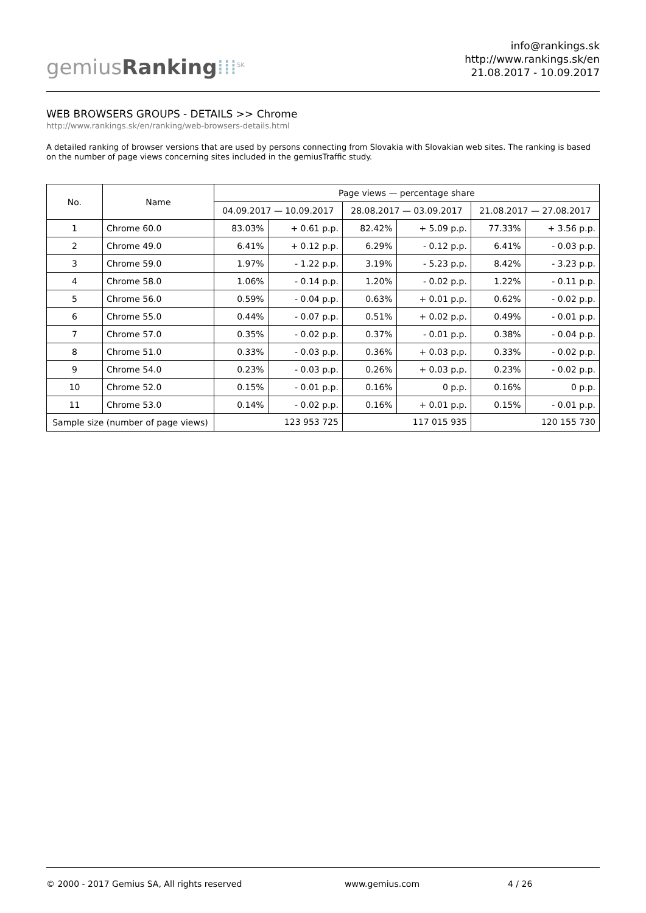gemiusRanking⁞⁞⁞<sup>SK</sup>
info@rankings.sk
http://www.rankings.sk/en
21.08.2017 - 10.09.2017
WEB BROWSERS GROUPS - DETAILS >> Chrome
http://www.rankings.sk/en/ranking/web-browsers-details.html
A detailed ranking of browser versions that are used by persons connecting from Slovakia with Slovakian web sites. The ranking is based on the number of page views concerning sites included in the gemiusTraffic study.
| No. | Name | Page views — percentage share | | | | | |
| --- | --- | --- | --- | --- | --- | --- | --- |
| | | 04.09.2017 — 10.09.2017 | | 28.08.2017 — 03.09.2017 | | 21.08.2017 — 27.08.2017 | |
| 1 | Chrome 60.0 | 83.03% | + 0.61 p.p. | 82.42% | + 5.09 p.p. | 77.33% | + 3.56 p.p. |
| 2 | Chrome 49.0 | 6.41% | + 0.12 p.p. | 6.29% | - 0.12 p.p. | 6.41% | - 0.03 p.p. |
| 3 | Chrome 59.0 | 1.97% | - 1.22 p.p. | 3.19% | - 5.23 p.p. | 8.42% | - 3.23 p.p. |
| 4 | Chrome 58.0 | 1.06% | - 0.14 p.p. | 1.20% | - 0.02 p.p. | 1.22% | - 0.11 p.p. |
| 5 | Chrome 56.0 | 0.59% | - 0.04 p.p. | 0.63% | + 0.01 p.p. | 0.62% | - 0.02 p.p. |
| 6 | Chrome 55.0 | 0.44% | - 0.07 p.p. | 0.51% | + 0.02 p.p. | 0.49% | - 0.01 p.p. |
| 7 | Chrome 57.0 | 0.35% | - 0.02 p.p. | 0.37% | - 0.01 p.p. | 0.38% | - 0.04 p.p. |
| 8 | Chrome 51.0 | 0.33% | - 0.03 p.p. | 0.36% | + 0.03 p.p. | 0.33% | - 0.02 p.p. |
| 9 | Chrome 54.0 | 0.23% | - 0.03 p.p. | 0.26% | + 0.03 p.p. | 0.23% | - 0.02 p.p. |
| 10 | Chrome 52.0 | 0.15% | - 0.01 p.p. | 0.16% | 0 p.p. | 0.16% | 0 p.p. |
| 11 | Chrome 53.0 | 0.14% | - 0.02 p.p. | 0.16% | + 0.01 p.p. | 0.15% | - 0.01 p.p. |
| Sample size (number of page views) | | 123 953 725 | | 117 015 935 | | 120 155 730 | |
© 2000 - 2017 Gemius SA, All rights reserved www.gemius.com 4 / 26